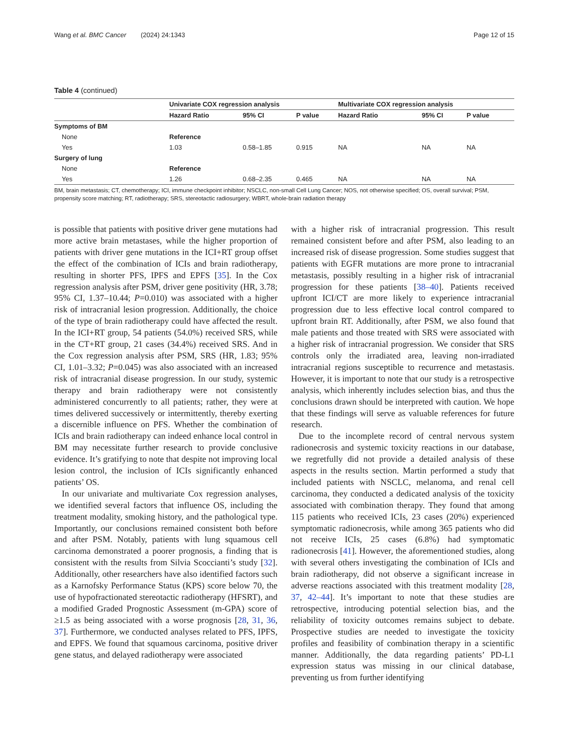Wang et al. BMC Cancer (2024) 24:1343 Page 12 of 15
Table 4 (continued)
| | Univariate COX regression analysis | | | Multivariate COX regression analysis | | |
| --- | --- | --- | --- | --- | --- | --- |
| | Hazard Ratio | 95% CI | P value | Hazard Ratio | 95% CI | P value |
| Symptoms of BM | | | | | | |
| None | Reference | | | | | |
| Yes | 1.03 | 0.58–1.85 | 0.915 | NA | NA | NA |
| Surgery of lung | | | | | | |
| None | Reference | | | | | |
| Yes | 1.26 | 0.68–2.35 | 0.465 | NA | NA | NA |
BM, brain metastasis; CT, chemotherapy; ICI, immune checkpoint inhibitor; NSCLC, non-small Cell Lung Cancer; NOS, not otherwise specified; OS, overall survival; PSM, propensity score matching; RT, radiotherapy; SRS, stereotactic radiosurgery; WBRT, whole-brain radiation therapy
is possible that patients with positive driver gene mutations had more active brain metastases, while the higher proportion of patients with driver gene mutations in the ICI+RT group offset the effect of the combination of ICIs and brain radiotherapy, resulting in shorter PFS, IPFS and EPFS [35]. In the Cox regression analysis after PSM, driver gene positivity (HR, 3.78; 95% CI, 1.37–10.44; P=0.010) was associated with a higher risk of intracranial lesion progression. Additionally, the choice of the type of brain radiotherapy could have affected the result. In the ICI+RT group, 54 patients (54.0%) received SRS, while in the CT+RT group, 21 cases (34.4%) received SRS. And in the Cox regression analysis after PSM, SRS (HR, 1.83; 95% CI, 1.01–3.32; P=0.045) was also associated with an increased risk of intracranial disease progression. In our study, systemic therapy and brain radiotherapy were not consistently administered concurrently to all patients; rather, they were at times delivered successively or intermittently, thereby exerting a discernible influence on PFS. Whether the combination of ICIs and brain radiotherapy can indeed enhance local control in BM may necessitate further research to provide conclusive evidence. It’s gratifying to note that despite not improving local lesion control, the inclusion of ICIs significantly enhanced patients’ OS.
In our univariate and multivariate Cox regression analyses, we identified several factors that influence OS, including the treatment modality, smoking history, and the pathological type. Importantly, our conclusions remained consistent both before and after PSM. Notably, patients with lung squamous cell carcinoma demonstrated a poorer prognosis, a finding that is consistent with the results from Silvia Scoccianti’s study [32]. Additionally, other researchers have also identified factors such as a Karnofsky Performance Status (KPS) score below 70, the use of hypofractionated stereotactic radiotherapy (HFSRT), and a modified Graded Prognostic Assessment (m-GPA) score of ≥1.5 as being associated with a worse prognosis [28, 31, 36, 37]. Furthermore, we conducted analyses related to PFS, IPFS, and EPFS. We found that squamous carcinoma, positive driver gene status, and delayed radiotherapy were associated
with a higher risk of intracranial progression. This result remained consistent before and after PSM, also leading to an increased risk of disease progression. Some studies suggest that patients with EGFR mutations are more prone to intracranial metastasis, possibly resulting in a higher risk of intracranial progression for these patients [38–40]. Patients received upfront ICI/CT are more likely to experience intracranial progression due to less effective local control compared to upfront brain RT. Additionally, after PSM, we also found that male patients and those treated with SRS were associated with a higher risk of intracranial progression. We consider that SRS controls only the irradiated area, leaving non-irradiated intracranial regions susceptible to recurrence and metastasis. However, it is important to note that our study is a retrospective analysis, which inherently includes selection bias, and thus the conclusions drawn should be interpreted with caution. We hope that these findings will serve as valuable references for future research.
Due to the incomplete record of central nervous system radionecrosis and systemic toxicity reactions in our database, we regretfully did not provide a detailed analysis of these aspects in the results section. Martin performed a study that included patients with NSCLC, melanoma, and renal cell carcinoma, they conducted a dedicated analysis of the toxicity associated with combination therapy. They found that among 115 patients who received ICIs, 23 cases (20%) experienced symptomatic radionecrosis, while among 365 patients who did not receive ICIs, 25 cases (6.8%) had symptomatic radionecrosis [41]. However, the aforementioned studies, along with several others investigating the combination of ICIs and brain radiotherapy, did not observe a significant increase in adverse reactions associated with this treatment modality [28, 37, 42–44]. It’s important to note that these studies are retrospective, introducing potential selection bias, and the reliability of toxicity outcomes remains subject to debate. Prospective studies are needed to investigate the toxicity profiles and feasibility of combination therapy in a scientific manner. Additionally, the data regarding patients’ PD-L1 expression status was missing in our clinical database, preventing us from further identifying